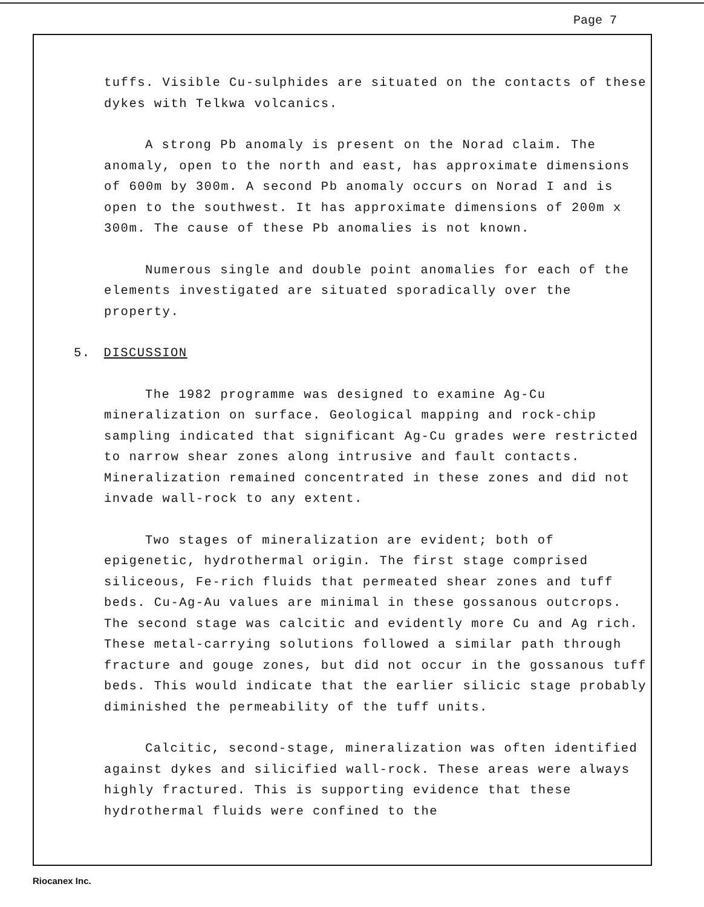Page 7
tuffs. Visible Cu-sulphides are situated on the contacts of these dykes with Telkwa volcanics.
A strong Pb anomaly is present on the Norad claim. The anomaly, open to the north and east, has approximate dimensions of 600m by 300m. A second Pb anomaly occurs on Norad I and is open to the southwest. It has approximate dimensions of 200m x 300m. The cause of these Pb anomalies is not known.
Numerous single and double point anomalies for each of the elements investigated are situated sporadically over the property.
5. DISCUSSION
The 1982 programme was designed to examine Ag-Cu mineralization on surface. Geological mapping and rock-chip sampling indicated that significant Ag-Cu grades were restricted to narrow shear zones along intrusive and fault contacts. Mineralization remained concentrated in these zones and did not invade wall-rock to any extent.
Two stages of mineralization are evident; both of epigenetic, hydrothermal origin. The first stage comprised siliceous, Fe-rich fluids that permeated shear zones and tuff beds. Cu-Ag-Au values are minimal in these gossanous outcrops. The second stage was calcitic and evidently more Cu and Ag rich. These metal-carrying solutions followed a similar path through fracture and gouge zones, but did not occur in the gossanous tuff beds. This would indicate that the earlier silicic stage probably diminished the permeability of the tuff units.
Calcitic, second-stage, mineralization was often identified against dykes and silicified wall-rock. These areas were always highly fractured. This is supporting evidence that these hydrothermal fluids were confined to the
Riocanex Inc.